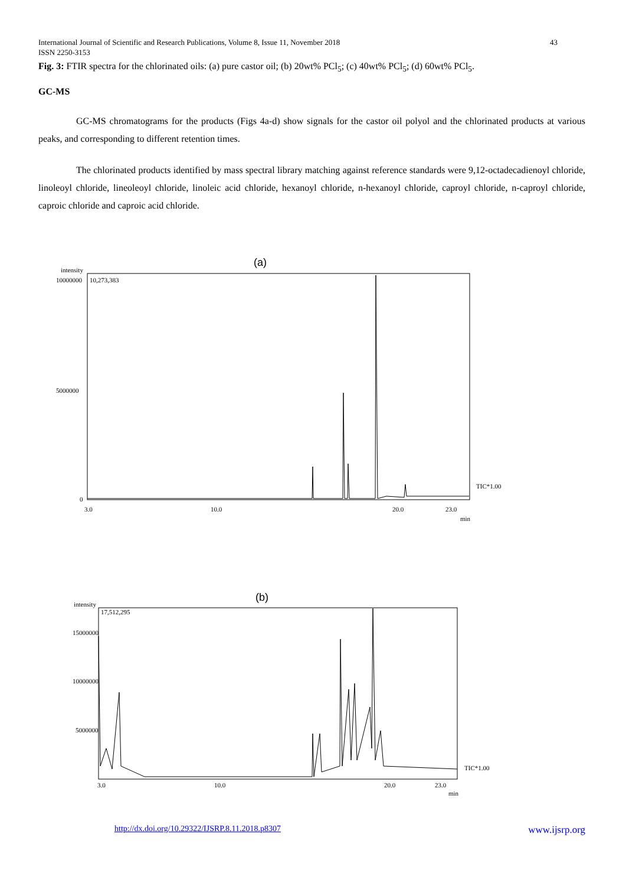International Journal of Scientific and Research Publications, Volume 8, Issue 11, November 2018
ISSN 2250-3153
43
Fig. 3: FTIR spectra for the chlorinated oils: (a) pure castor oil; (b) 20wt% PCl<sub>5</sub>; (c) 40wt% PCl<sub>5</sub>; (d) 60wt% PCl<sub>5</sub>.
GC-MS
GC-MS chromatograms for the products (Figs 4a-d) show signals for the castor oil polyol and the chlorinated products at various peaks, and corresponding to different retention times.
The chlorinated products identified by mass spectral library matching against reference standards were 9,12-octadecadienoyl chloride, linoleoyl chloride, lineoleoyl chloride, linoleic acid chloride, hexanoyl chloride, n-hexanoyl chloride, caproyl chloride, n-caproyl chloride, caproic chloride and caproic acid chloride.
(a)
intensity
10,273,383
10000000
5000000
0
3.0
10.0
20.0
23.0
min
TIC*1.00
(b)
intensity
17,512,295
15000000
10000000
5000000
3.0
10.0
20.0
23.0
min
TIC*1.00
http://dx.doi.org/10.29322/IJSRP.8.11.2018.p8307 www.ijsrp.org